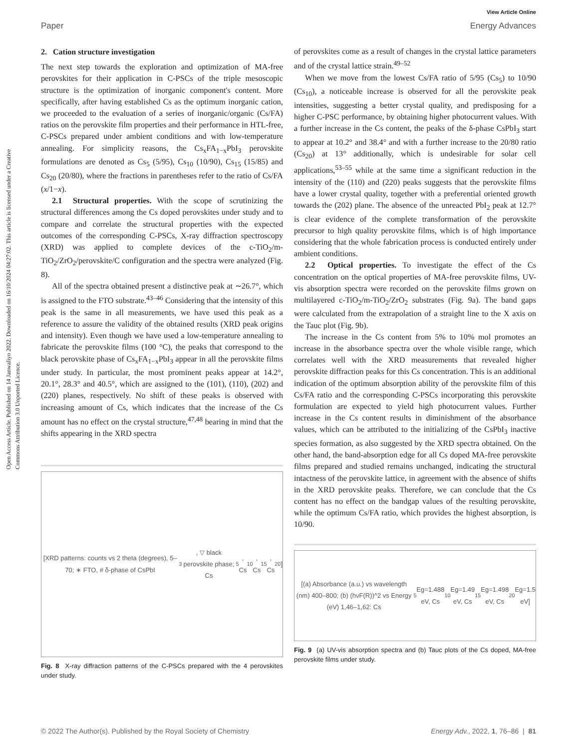View Article Online
Paper Energy Advances
Open Access Article. Published on 14 Janwaliyo 2022. Downloaded on 16/10/2024 04:27:02. This article is licensed under a Creative Commons Attribution 3.0 Unported Licence.
2. Cation structure investigation
The next step towards the exploration and optimization of MA-free perovskites for their application in C-PSCs of the triple mesoscopic structure is the optimization of inorganic component's content. More specifically, after having established Cs as the optimum inorganic cation, we proceeded to the evaluation of a series of inorganic/organic (Cs/FA) ratios on the perovskite film properties and their performance in HTL-free, C-PSCs prepared under ambient conditions and with low-temperature annealing. For simplicity reasons, the Cs<sub>x</sub>FA<sub>1−x</sub>PbI<sub>3</sub> perovskite formulations are denoted as Cs<sub>5</sub> (5/95), Cs<sub>10</sub> (10/90), Cs<sub>15</sub> (15/85) and Cs<sub>20</sub> (20/80), where the fractions in parentheses refer to the ratio of Cs/FA (x/1−x).
2.1 Structural properties. With the scope of scrutinizing the structural differences among the Cs doped perovskites under study and to compare and correlate the structural properties with the expected outcomes of the corresponding C-PSCs, X-ray diffraction spectroscopy (XRD) was applied to complete devices of the c-TiO<sub>2</sub>/m-TiO<sub>2</sub>/ZrO<sub>2</sub>/perovskite/C configuration and the spectra were analyzed (Fig. 8).
All of the spectra obtained present a distinctive peak at ∼26.7°, which is assigned to the FTO substrate.<sup>43–46</sup> Considering that the intensity of this peak is the same in all measurements, we have used this peak as a reference to assure the validity of the obtained results (XRD peak origins and intensity). Even though we have used a low-temperature annealing to fabricate the perovskite films (100 °C), the peaks that correspond to the black perovskite phase of Cs<sub>x</sub>FA<sub>1−x</sub>PbI<sub>3</sub> appear in all the perovskite films under study. In particular, the most prominent peaks appear at 14.2°, 20.1°, 28.3° and 40.5°, which are assigned to the (101), (110), (202) and (220) planes, respectively. No shift of these peaks is observed with increasing amount of Cs, which indicates that the increase of the Cs amount has no effect on the crystal structure,<sup>47,48</sup> bearing in mind that the shifts appearing in the XRD spectra
[XRD patterns: counts vs 2 theta (degrees), 5–70; ∗ FTO, # δ-phase of CsPbI<sub>3</sub>, ▽ black perovskite phase; Cs<sub>5</sub>, Cs<sub>10</sub>, Cs<sub>15</sub>, Cs<sub>20</sub>]
Fig. 8 X-ray diffraction patterns of the C-PSCs prepared with the 4 perovskites under study.
of perovskites come as a result of changes in the crystal lattice parameters and of the crystal lattice strain.<sup>49–52</sup>
When we move from the lowest Cs/FA ratio of 5/95 (Cs<sub>5</sub>) to 10/90 (Cs<sub>10</sub>), a noticeable increase is observed for all the perovskite peak intensities, suggesting a better crystal quality, and predisposing for a higher C-PSC performance, by obtaining higher photocurrent values. With a further increase in the Cs content, the peaks of the δ-phase CsPbI<sub>3</sub> start to appear at 10.2° and 38.4° and with a further increase to the 20/80 ratio (Cs<sub>20</sub>) at 13° additionally, which is undesirable for solar cell applications,<sup>53–55</sup> while at the same time a significant reduction in the intensity of the (110) and (220) peaks suggests that the perovskite films have a lower crystal quality, together with a preferential oriented growth towards the (202) plane. The absence of the unreacted PbI<sub>2</sub> peak at 12.7° is clear evidence of the complete transformation of the perovskite precursor to high quality perovskite films, which is of high importance considering that the whole fabrication process is conducted entirely under ambient conditions.
2.2 Optical properties. To investigate the effect of the Cs concentration on the optical properties of MA-free perovskite films, UV-vis absorption spectra were recorded on the perovskite films grown on multilayered c-TiO<sub>2</sub>/m-TiO<sub>2</sub>/ZrO<sub>2</sub> substrates (Fig. 9a). The band gaps were calculated from the extrapolation of a straight line to the X axis on the Tauc plot (Fig. 9b).
The increase in the Cs content from 5% to 10% mol promotes an increase in the absorbance spectra over the whole visible range, which correlates well with the XRD measurements that revealed higher perovskite diffraction peaks for this Cs concentration. This is an additional indication of the optimum absorption ability of the perovskite film of this Cs/FA ratio and the corresponding C-PSCs incorporating this perovskite formulation are expected to yield high photocurrent values. Further increase in the Cs content results in diminishment of the absorbance values, which can be attributed to the initializing of the CsPbI<sub>3</sub> inactive species formation, as also suggested by the XRD spectra obtained. On the other hand, the band-absorption edge for all Cs doped MA-free perovskite films prepared and studied remains unchanged, indicating the structural intactness of the perovskite lattice, in agreement with the absence of shifts in the XRD perovskite peaks. Therefore, we can conclude that the Cs content has no effect on the bandgap values of the resulting perovskite, while the optimum Cs/FA ratio, which provides the highest absorption, is 10/90.
[(a) Absorbance (a.u.) vs wavelength (nm) 400–800; (b) (hνF(R))^2 vs Energy (eV) 1,46–1,62: Cs<sub>5</sub> Eg=1.488 eV, Cs<sub>10</sub> Eg=1.49 eV, Cs<sub>15</sub> Eg=1.498 eV, Cs<sub>20</sub> Eg=1.5 eV]
Fig. 9 (a) UV-vis absorption spectra and (b) Tauc plots of the Cs doped, MA-free perovskite films under study.
© 2022 The Author(s). Published by the Royal Society of Chemistry Energy Adv., 2022, 1, 76–86 | 81